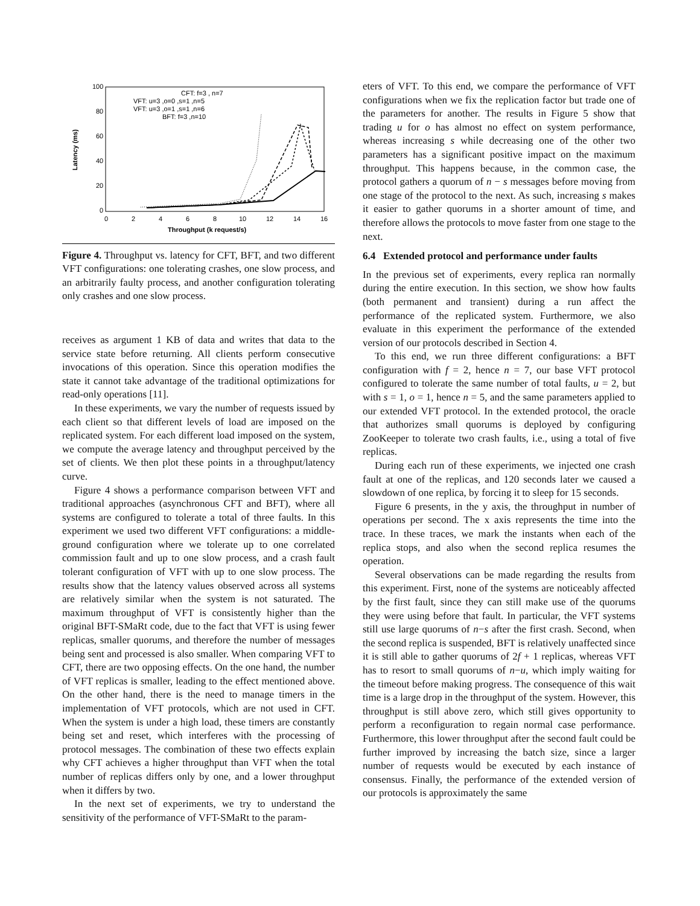100
80
60
40
20
0
0
2
4
6
8
10
12
14
16
Throughput (k request/s)
Latency (ms)
CFT: f=3 , n=7
VFT: u=3 ,o=0 ,s=1 ,n=5
VFT: u=3 ,o=1 ,s=1 ,n=6
BFT: f=3 ,n=10
Figure 4. Throughput vs. latency for CFT, BFT, and two different VFT configurations: one tolerating crashes, one slow process, and an arbitrarily faulty process, and another configuration tolerating only crashes and one slow process.
receives as argument 1 KB of data and writes that data to the service state before returning. All clients perform consecutive invocations of this operation. Since this operation modifies the state it cannot take advantage of the traditional optimizations for read-only operations [11].
In these experiments, we vary the number of requests issued by each client so that different levels of load are imposed on the replicated system. For each different load imposed on the system, we compute the average latency and throughput perceived by the set of clients. We then plot these points in a throughput/latency curve.
Figure 4 shows a performance comparison between VFT and traditional approaches (asynchronous CFT and BFT), where all systems are configured to tolerate a total of three faults. In this experiment we used two different VFT configurations: a middle-ground configuration where we tolerate up to one correlated commission fault and up to one slow process, and a crash fault tolerant configuration of VFT with up to one slow process. The results show that the latency values observed across all systems are relatively similar when the system is not saturated. The maximum throughput of VFT is consistently higher than the original BFT-SMaRt code, due to the fact that VFT is using fewer replicas, smaller quorums, and therefore the number of messages being sent and processed is also smaller. When comparing VFT to CFT, there are two opposing effects. On the one hand, the number of VFT replicas is smaller, leading to the effect mentioned above. On the other hand, there is the need to manage timers in the implementation of VFT protocols, which are not used in CFT. When the system is under a high load, these timers are constantly being set and reset, which interferes with the processing of protocol messages. The combination of these two effects explain why CFT achieves a higher throughput than VFT when the total number of replicas differs only by one, and a lower throughput when it differs by two.
In the next set of experiments, we try to understand the sensitivity of the performance of VFT-SMaRt to the param-
eters of VFT. To this end, we compare the performance of VFT configurations when we fix the replication factor but trade one of the parameters for another. The results in Figure 5 show that trading u for o has almost no effect on system performance, whereas increasing s while decreasing one of the other two parameters has a significant positive impact on the maximum throughput. This happens because, in the common case, the protocol gathers a quorum of n − s messages before moving from one stage of the protocol to the next. As such, increasing s makes it easier to gather quorums in a shorter amount of time, and therefore allows the protocols to move faster from one stage to the next.
6.4 Extended protocol and performance under faults
In the previous set of experiments, every replica ran normally during the entire execution. In this section, we show how faults (both permanent and transient) during a run affect the performance of the replicated system. Furthermore, we also evaluate in this experiment the performance of the extended version of our protocols described in Section 4.
To this end, we run three different configurations: a BFT configuration with f = 2, hence n = 7, our base VFT protocol configured to tolerate the same number of total faults, u = 2, but with s = 1, o = 1, hence n = 5, and the same parameters applied to our extended VFT protocol. In the extended protocol, the oracle that authorizes small quorums is deployed by configuring ZooKeeper to tolerate two crash faults, i.e., using a total of five replicas.
During each run of these experiments, we injected one crash fault at one of the replicas, and 120 seconds later we caused a slowdown of one replica, by forcing it to sleep for 15 seconds.
Figure 6 presents, in the y axis, the throughput in number of operations per second. The x axis represents the time into the trace. In these traces, we mark the instants when each of the replica stops, and also when the second replica resumes the operation.
Several observations can be made regarding the results from this experiment. First, none of the systems are noticeably affected by the first fault, since they can still make use of the quorums they were using before that fault. In particular, the VFT systems still use large quorums of n−s after the first crash. Second, when the second replica is suspended, BFT is relatively unaffected since it is still able to gather quorums of 2f + 1 replicas, whereas VFT has to resort to small quorums of n−u, which imply waiting for the timeout before making progress. The consequence of this wait time is a large drop in the throughput of the system. However, this throughput is still above zero, which still gives opportunity to perform a reconfiguration to regain normal case performance. Furthermore, this lower throughput after the second fault could be further improved by increasing the batch size, since a larger number of requests would be executed by each instance of consensus. Finally, the performance of the extended version of our protocols is approximately the same